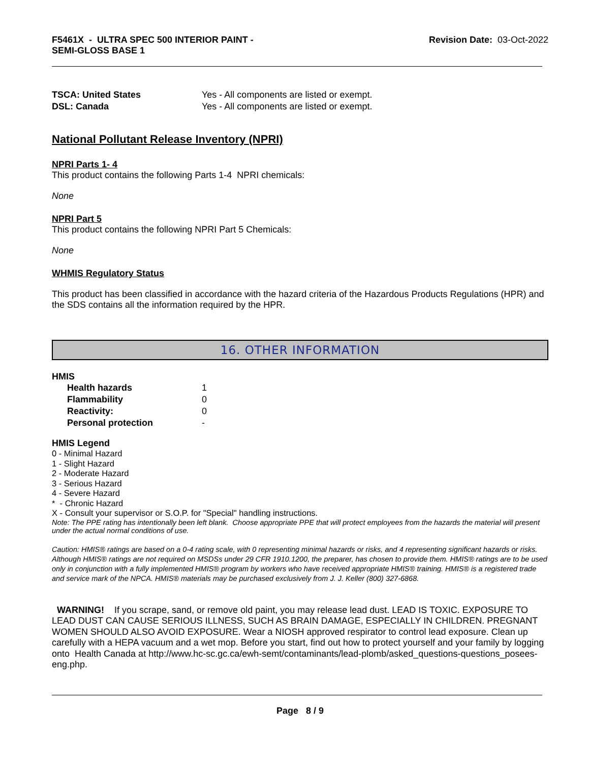F5461X - ULTRA SPEC 500 INTERIOR PAINT -
SEMI-GLOSS BASE 1
Revision Date: 03-Oct-2022
| TSCA: United States | Yes - All components are listed or exempt. |
| DSL: Canada | Yes - All components are listed or exempt. |
National Pollutant Release Inventory (NPRI)
NPRI Parts 1- 4
This product contains the following Parts 1-4 NPRI chemicals:
None
NPRI Part 5
This product contains the following NPRI Part 5 Chemicals:
None
WHMIS Regulatory Status
This product has been classified in accordance with the hazard criteria of the Hazardous Products Regulations (HPR) and the SDS contains all the information required by the HPR.
16. OTHER INFORMATION
HMIS
| | Health hazards | 1 |
| | Flammability | 0 |
| | Reactivity: | 0 |
| | Personal protection | - |
HMIS Legend
0 - Minimal Hazard
1 - Slight Hazard
2 - Moderate Hazard
3 - Serious Hazard
4 - Severe Hazard
* - Chronic Hazard
X - Consult your supervisor or S.O.P. for "Special" handling instructions.
Note: The PPE rating has intentionally been left blank. Choose appropriate PPE that will protect employees from the hazards the material will present under the actual normal conditions of use.
Caution: HMIS® ratings are based on a 0-4 rating scale, with 0 representing minimal hazards or risks, and 4 representing significant hazards or risks. Although HMIS® ratings are not required on MSDSs under 29 CFR 1910.1200, the preparer, has chosen to provide them. HMIS® ratings are to be used only in conjunction with a fully implemented HMIS® program by workers who have received appropriate HMIS® training. HMIS® is a registered trade and service mark of the NPCA. HMIS® materials may be purchased exclusively from J. J. Keller (800) 327-6868.
WARNING! If you scrape, sand, or remove old paint, you may release lead dust. LEAD IS TOXIC. EXPOSURE TO LEAD DUST CAN CAUSE SERIOUS ILLNESS, SUCH AS BRAIN DAMAGE, ESPECIALLY IN CHILDREN. PREGNANT WOMEN SHOULD ALSO AVOID EXPOSURE. Wear a NIOSH approved respirator to control lead exposure. Clean up carefully with a HEPA vacuum and a wet mop. Before you start, find out how to protect yourself and your family by logging onto Health Canada at http://www.hc-sc.gc.ca/ewh-semt/contaminants/lead-plomb/asked_questions-questions_posees-eng.php.
Page 8 / 9